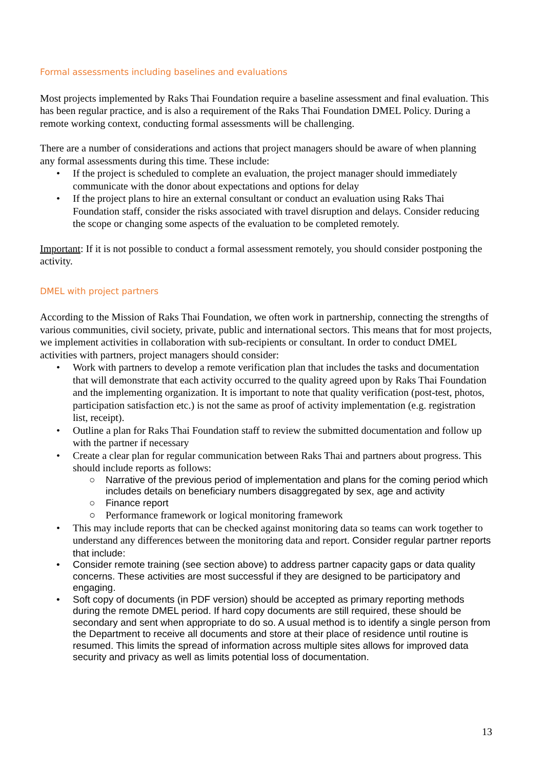Formal assessments including baselines and evaluations
Most projects implemented by Raks Thai Foundation require a baseline assessment and final evaluation. This has been regular practice, and is also a requirement of the Raks Thai Foundation DMEL Policy. During a remote working context, conducting formal assessments will be challenging.
There are a number of considerations and actions that project managers should be aware of when planning any formal assessments during this time. These include:
• If the project is scheduled to complete an evaluation, the project manager should immediately communicate with the donor about expectations and options for delay
• If the project plans to hire an external consultant or conduct an evaluation using Raks Thai Foundation staff, consider the risks associated with travel disruption and delays. Consider reducing the scope or changing some aspects of the evaluation to be completed remotely.
Important: If it is not possible to conduct a formal assessment remotely, you should consider postponing the activity.
DMEL with project partners
According to the Mission of Raks Thai Foundation, we often work in partnership, connecting the strengths of various communities, civil society, private, public and international sectors. This means that for most projects, we implement activities in collaboration with sub-recipients or consultant. In order to conduct DMEL activities with partners, project managers should consider:
• Work with partners to develop a remote verification plan that includes the tasks and documentation that will demonstrate that each activity occurred to the quality agreed upon by Raks Thai Foundation and the implementing organization. It is important to note that quality verification (post-test, photos, participation satisfaction etc.) is not the same as proof of activity implementation (e.g. registration list, receipt).
• Outline a plan for Raks Thai Foundation staff to review the submitted documentation and follow up with the partner if necessary
• Create a clear plan for regular communication between Raks Thai and partners about progress. This should include reports as follows:
○ Narrative of the previous period of implementation and plans for the coming period which includes details on beneficiary numbers disaggregated by sex, age and activity
○ Finance report
○ Performance framework or logical monitoring framework
• This may include reports that can be checked against monitoring data so teams can work together to understand any differences between the monitoring data and report. Consider regular partner reports that include:
• Consider remote training (see section above) to address partner capacity gaps or data quality concerns. These activities are most successful if they are designed to be participatory and engaging.
• Soft copy of documents (in PDF version) should be accepted as primary reporting methods during the remote DMEL period. If hard copy documents are still required, these should be secondary and sent when appropriate to do so. A usual method is to identify a single person from the Department to receive all documents and store at their place of residence until routine is resumed. This limits the spread of information across multiple sites allows for improved data security and privacy as well as limits potential loss of documentation.
13